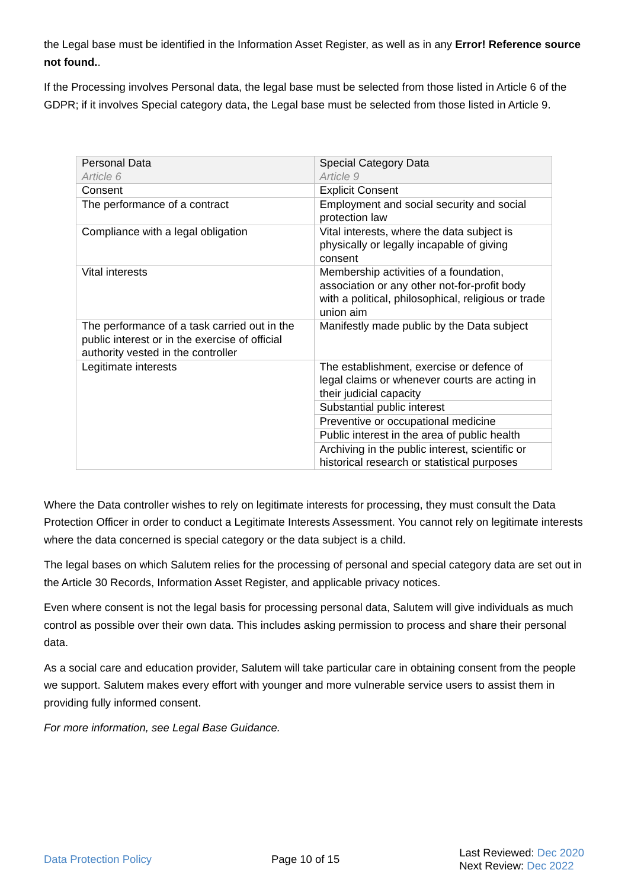the Legal base must be identified in the Information Asset Register, as well as in any Error! Reference source not found..
If the Processing involves Personal data, the legal base must be selected from those listed in Article 6 of the GDPR; if it involves Special category data, the Legal base must be selected from those listed in Article 9.
| Personal Data Article 6 | Special Category Data Article 9 |
| Consent | Explicit Consent |
| The performance of a contract | Employment and social security and social protection law |
| Compliance with a legal obligation | Vital interests, where the data subject is physically or legally incapable of giving consent |
| Vital interests | Membership activities of a foundation, association or any other not-for-profit body with a political, philosophical, religious or trade union aim |
| The performance of a task carried out in the public interest or in the exercise of official authority vested in the controller | Manifestly made public by the Data subject |
| Legitimate interests | The establishment, exercise or defence of legal claims or whenever courts are acting in their judicial capacity |
| | Substantial public interest |
| | Preventive or occupational medicine |
| | Public interest in the area of public health |
| | Archiving in the public interest, scientific or historical research or statistical purposes |
Where the Data controller wishes to rely on legitimate interests for processing, they must consult the Data Protection Officer in order to conduct a Legitimate Interests Assessment. You cannot rely on legitimate interests where the data concerned is special category or the data subject is a child.
The legal bases on which Salutem relies for the processing of personal and special category data are set out in the Article 30 Records, Information Asset Register, and applicable privacy notices.
Even where consent is not the legal basis for processing personal data, Salutem will give individuals as much control as possible over their own data. This includes asking permission to process and share their personal data.
As a social care and education provider, Salutem will take particular care in obtaining consent from the people we support. Salutem makes every effort with younger and more vulnerable service users to assist them in providing fully informed consent.
For more information, see Legal Base Guidance.
Data Protection Policy Page 10 of 15
Last Reviewed: Dec 2020
Next Review: Dec 2022